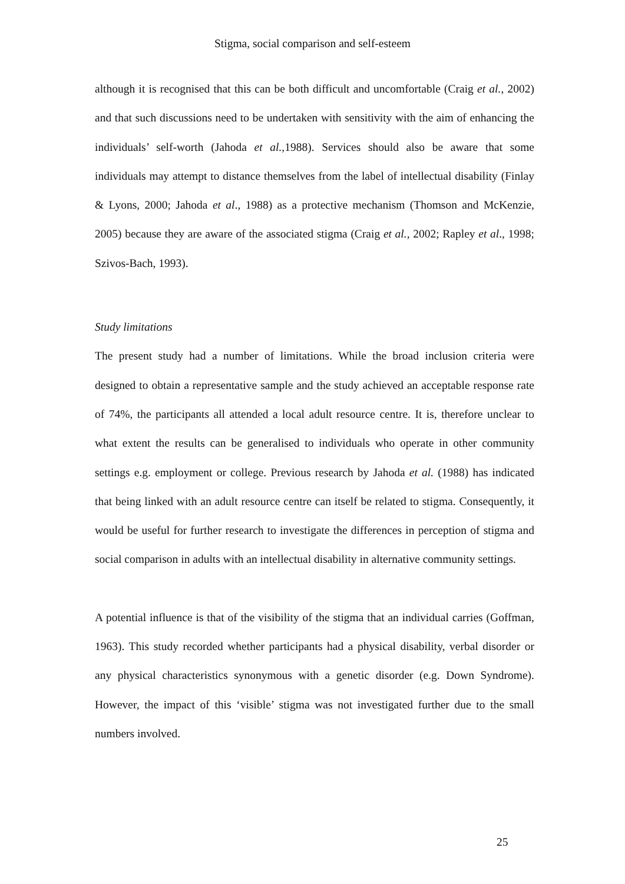Stigma, social comparison and self-esteem
although it is recognised that this can be both difficult and uncomfortable (Craig et al., 2002) and that such discussions need to be undertaken with sensitivity with the aim of enhancing the individuals’ self-worth (Jahoda et al.,1988). Services should also be aware that some individuals may attempt to distance themselves from the label of intellectual disability (Finlay & Lyons, 2000; Jahoda et al., 1988) as a protective mechanism (Thomson and McKenzie, 2005) because they are aware of the associated stigma (Craig et al., 2002; Rapley et al., 1998; Szivos-Bach, 1993).
Study limitations
The present study had a number of limitations. While the broad inclusion criteria were designed to obtain a representative sample and the study achieved an acceptable response rate of 74%, the participants all attended a local adult resource centre. It is, therefore unclear to what extent the results can be generalised to individuals who operate in other community settings e.g. employment or college. Previous research by Jahoda et al. (1988) has indicated that being linked with an adult resource centre can itself be related to stigma. Consequently, it would be useful for further research to investigate the differences in perception of stigma and social comparison in adults with an intellectual disability in alternative community settings.
A potential influence is that of the visibility of the stigma that an individual carries (Goffman, 1963). This study recorded whether participants had a physical disability, verbal disorder or any physical characteristics synonymous with a genetic disorder (e.g. Down Syndrome). However, the impact of this ‘visible’ stigma was not investigated further due to the small numbers involved.
25